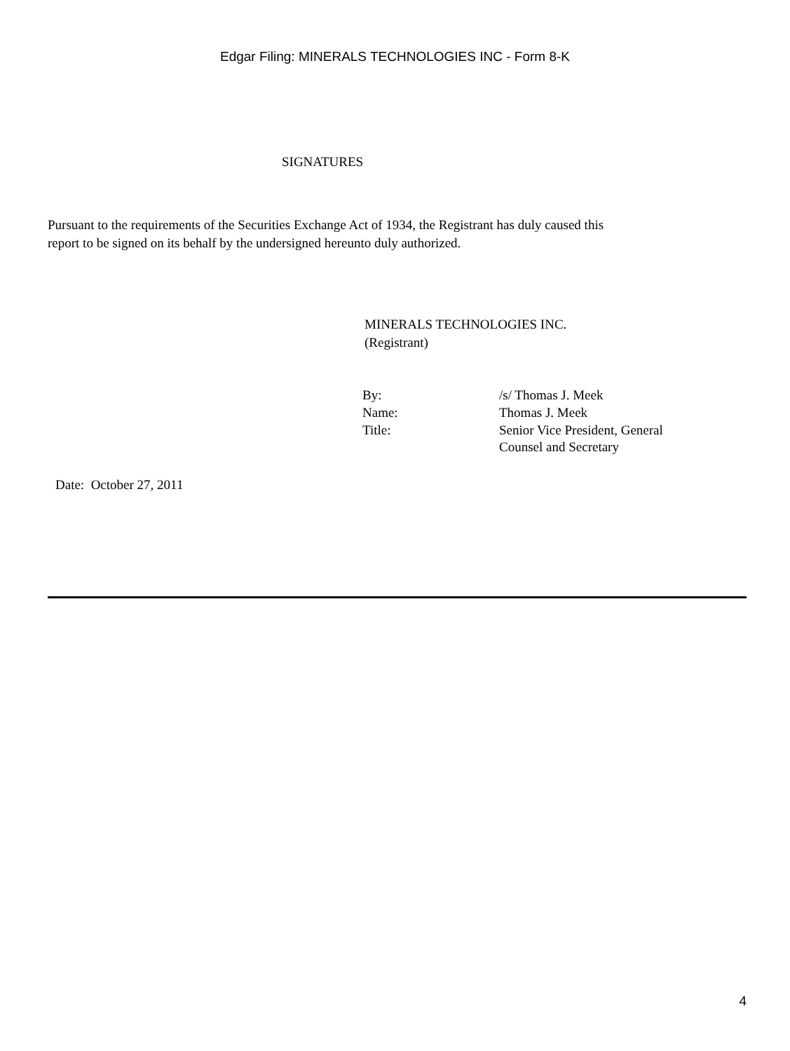Edgar Filing: MINERALS TECHNOLOGIES INC - Form 8-K
SIGNATURES
Pursuant to the requirements of the Securities Exchange Act of 1934, the Registrant has duly caused this report to be signed on its behalf by the undersigned hereunto duly authorized.
MINERALS TECHNOLOGIES INC.
(Registrant)
| By: | /s/ Thomas J. Meek |
| Name: | Thomas J. Meek |
| Title: | Senior Vice President, General Counsel and Secretary |
Date: October 27, 2011
4